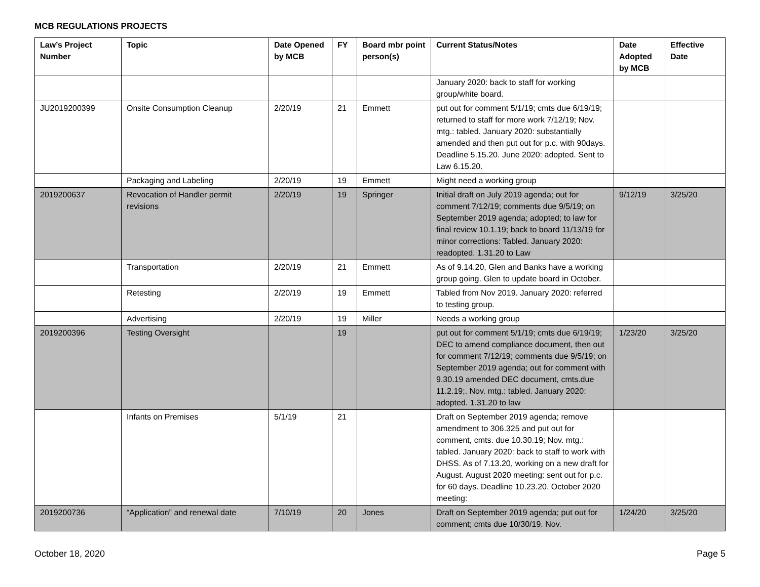MCB REGULATIONS PROJECTS
| Law’s Project Number | Topic | Date Opened by MCB | FY | Board mbr point person(s) | Current Status/Notes | Date Adopted by MCB | Effective Date |
| --- | --- | --- | --- | --- | --- | --- | --- |
| | | | | | January 2020: back to staff for working group/white board. | | |
| JU2019200399 | Onsite Consumption Cleanup | 2/20/19 | 21 | Emmett | put out for comment 5/1/19; cmts due 6/19/19; returned to staff for more work 7/12/19; Nov. mtg.: tabled. January 2020: substantially amended and then put out for p.c. with 90days. Deadline 5.15.20. June 2020: adopted. Sent to Law 6.15.20. | | |
| | Packaging and Labeling | 2/20/19 | 19 | Emmett | Might need a working group | | |
| 2019200637 | Revocation of Handler permit revisions | 2/20/19 | 19 | Springer | Initial draft on July 2019 agenda; out for comment 7/12/19; comments due 9/5/19; on September 2019 agenda; adopted; to law for final review 10.1.19; back to board 11/13/19 for minor corrections: Tabled. January 2020: readopted. 1.31.20 to Law | 9/12/19 | 3/25/20 |
| | Transportation | 2/20/19 | 21 | Emmett | As of 9.14.20, Glen and Banks have a working group going. Glen to update board in October. | | |
| | Retesting | 2/20/19 | 19 | Emmett | Tabled from Nov 2019. January 2020: referred to testing group. | | |
| | Advertising | 2/20/19 | 19 | Miller | Needs a working group | | |
| 2019200396 | Testing Oversight | | 19 | | put out for comment 5/1/19; cmts due 6/19/19; DEC to amend compliance document, then out for comment 7/12/19; comments due 9/5/19; on September 2019 agenda; out for comment with 9.30.19 amended DEC document, cmts.due 11.2.19;. Nov. mtg.: tabled. January 2020: adopted. 1.31.20 to law | 1/23/20 | 3/25/20 |
| | Infants on Premises | 5/1/19 | 21 | | Draft on September 2019 agenda; remove amendment to 306.325 and put out for comment, cmts. due 10.30.19; Nov. mtg.: tabled. January 2020: back to staff to work with DHSS. As of 7.13.20, working on a new draft for August. August 2020 meeting: sent out for p.c. for 60 days. Deadline 10.23.20. October 2020 meeting: | | |
| 2019200736 | “Application” and renewal date | 7/10/19 | 20 | Jones | Draft on September 2019 agenda; put out for comment; cmts due 10/30/19. Nov. | 1/24/20 | 3/25/20 |
October 18, 2020 Page 5